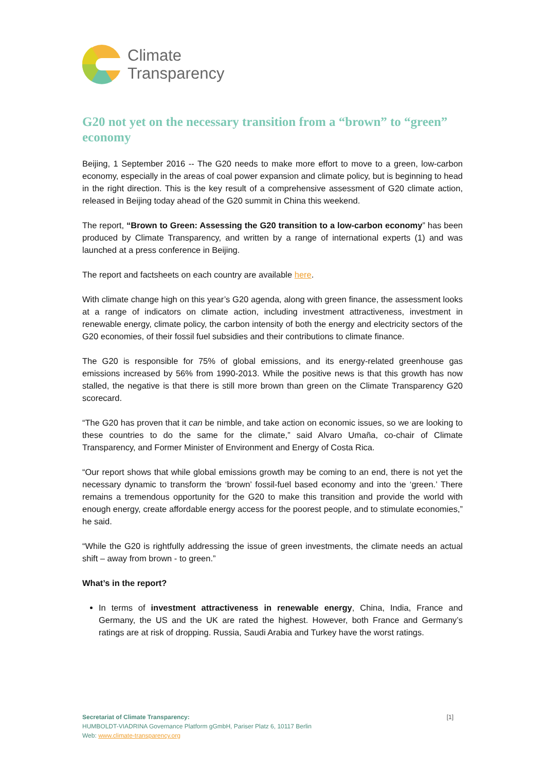Climate
Transparency
G20 not yet on the necessary transition from a “brown” to “green” economy
Beijing, 1 September 2016 -- The G20 needs to make more effort to move to a green, low-carbon economy, especially in the areas of coal power expansion and climate policy, but is beginning to head in the right direction. This is the key result of a comprehensive assessment of G20 climate action, released in Beijing today ahead of the G20 summit in China this weekend.
The report, “Brown to Green: Assessing the G20 transition to a low-carbon economy” has been produced by Climate Transparency, and written by a range of international experts (1) and was launched at a press conference in Beijing.
The report and factsheets on each country are available here.
With climate change high on this year’s G20 agenda, along with green finance, the assessment looks at a range of indicators on climate action, including investment attractiveness, investment in renewable energy, climate policy, the carbon intensity of both the energy and electricity sectors of the G20 economies, of their fossil fuel subsidies and their contributions to climate finance.
The G20 is responsible for 75% of global emissions, and its energy-related greenhouse gas emissions increased by 56% from 1990-2013. While the positive news is that this growth has now stalled, the negative is that there is still more brown than green on the Climate Transparency G20 scorecard.
“The G20 has proven that it can be nimble, and take action on economic issues, so we are looking to these countries to do the same for the climate,” said Alvaro Umaña, co-chair of Climate Transparency, and Former Minister of Environment and Energy of Costa Rica.
“Our report shows that while global emissions growth may be coming to an end, there is not yet the necessary dynamic to transform the ‘brown’ fossil-fuel based economy and into the ‘green.’ There remains a tremendous opportunity for the G20 to make this transition and provide the world with enough energy, create affordable energy access for the poorest people, and to stimulate economies,” he said.
“While the G20 is rightfully addressing the issue of green investments, the climate needs an actual shift – away from brown - to green.”
What’s in the report?
In terms of investment attractiveness in renewable energy, China, India, France and Germany, the US and the UK are rated the highest. However, both France and Germany’s ratings are at risk of dropping. Russia, Saudi Arabia and Turkey have the worst ratings.
Secretariat of Climate Transparency:
HUMBOLDT-VIADRINA Governance Platform gGmbH, Pariser Platz 6, 10117 Berlin
Web: www.climate-transparency.org
[1]